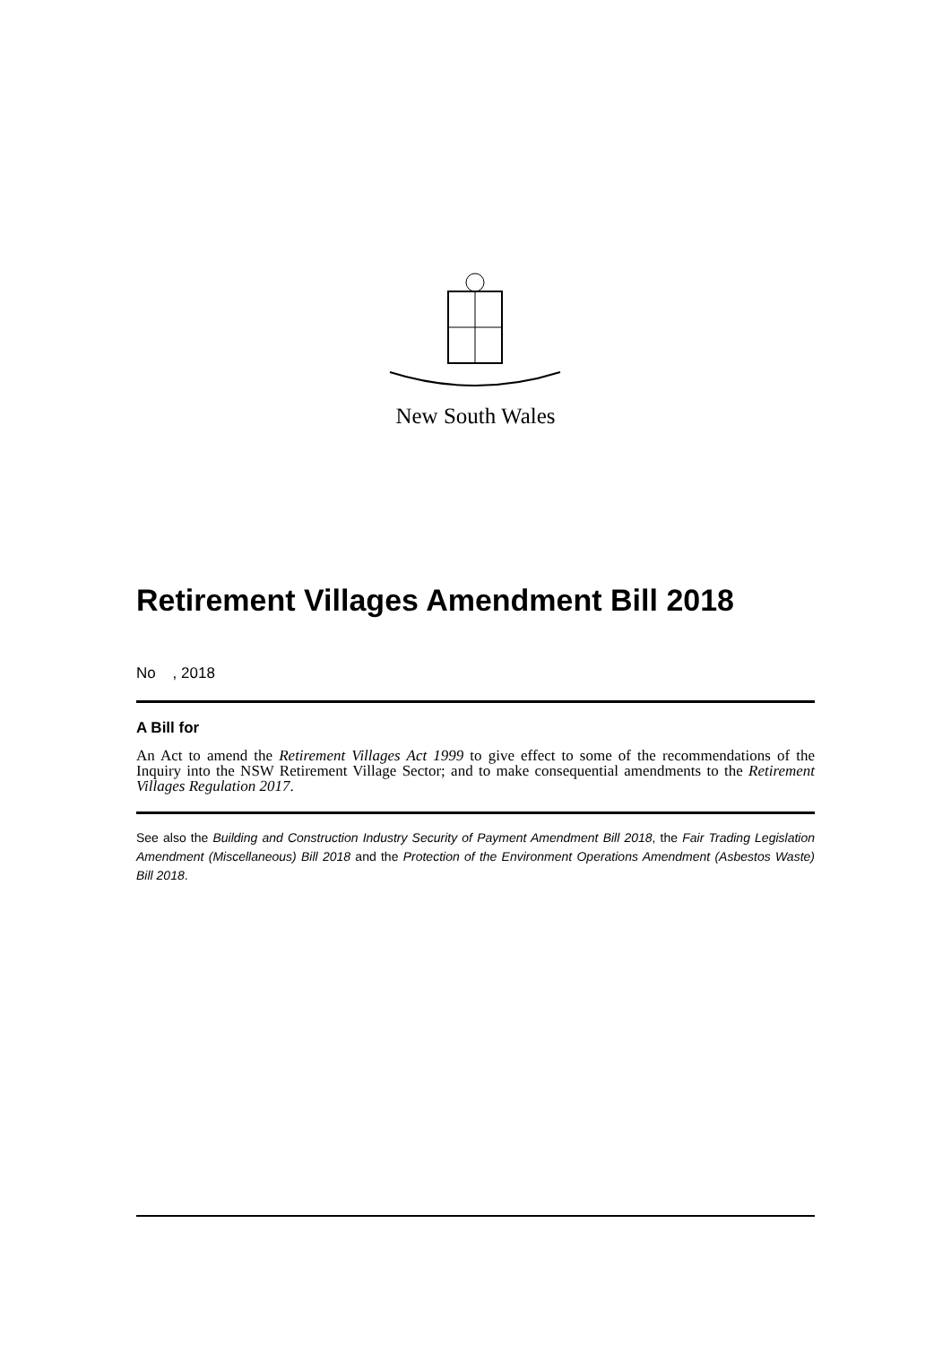New South Wales
Retirement Villages Amendment Bill 2018
No , 2018
A Bill for
An Act to amend the Retirement Villages Act 1999 to give effect to some of the recommendations of the Inquiry into the NSW Retirement Village Sector; and to make consequential amendments to the Retirement Villages Regulation 2017.
See also the Building and Construction Industry Security of Payment Amendment Bill 2018, the Fair Trading Legislation Amendment (Miscellaneous) Bill 2018 and the Protection of the Environment Operations Amendment (Asbestos Waste) Bill 2018.